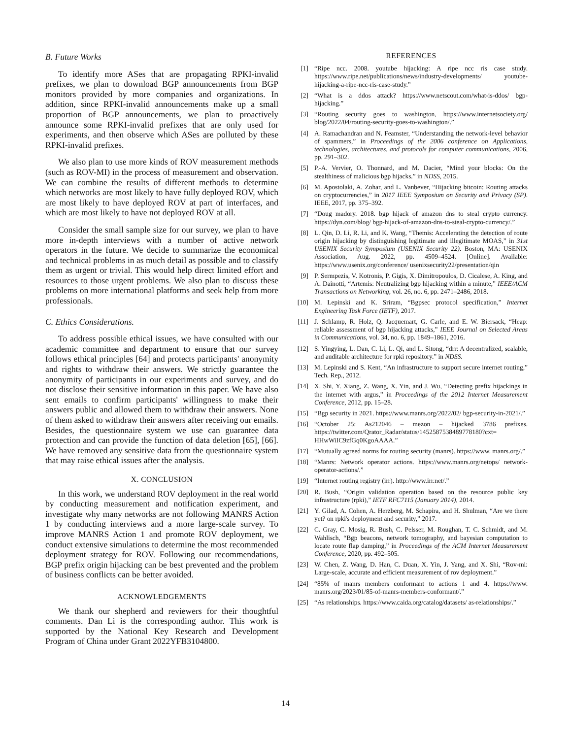B. Future Works
To identify more ASes that are propagating RPKI-invalid prefixes, we plan to download BGP announcements from BGP monitors provided by more companies and organizations. In addition, since RPKI-invalid announcements make up a small proportion of BGP announcements, we plan to proactively announce some RPKI-invalid prefixes that are only used for experiments, and then observe which ASes are polluted by these RPKI-invalid prefixes.
We also plan to use more kinds of ROV measurement methods (such as ROV-MI) in the process of measurement and observation. We can combine the results of different methods to determine which networks are most likely to have fully deployed ROV, which are most likely to have deployed ROV at part of interfaces, and which are most likely to have not deployed ROV at all.
Consider the small sample size for our survey, we plan to have more in-depth interviews with a number of active network operators in the future. We decide to summarize the economical and technical problems in as much detail as possible and to classify them as urgent or trivial. This would help direct limited effort and resources to those urgent problems. We also plan to discuss these problems on more international platforms and seek help from more professionals.
C. Ethics Considerations.
To address possible ethical issues, we have consulted with our academic committee and department to ensure that our survey follows ethical principles [64] and protects participants' anonymity and rights to withdraw their answers. We strictly guarantee the anonymity of participants in our experiments and survey, and do not disclose their sensitive information in this paper. We have also sent emails to confirm participants' willingness to make their answers public and allowed them to withdraw their answers. None of them asked to withdraw their answers after receiving our emails. Besides, the questionnaire system we use can guarantee data protection and can provide the function of data deletion [65], [66]. We have removed any sensitive data from the questionnaire system that may raise ethical issues after the analysis.
X. CONCLUSION
In this work, we understand ROV deployment in the real world by conducting measurement and notification experiment, and investigate why many networks are not following MANRS Action 1 by conducting interviews and a more large-scale survey. To improve MANRS Action 1 and promote ROV deployment, we conduct extensive simulations to determine the most recommended deployment strategy for ROV. Following our recommendations, BGP prefix origin hijacking can be best prevented and the problem of business conflicts can be better avoided.
ACKNOWLEDGEMENTS
We thank our shepherd and reviewers for their thoughtful comments. Dan Li is the corresponding author. This work is supported by the National Key Research and Development Program of China under Grant 2022YFB3104800.
REFERENCES
[1] “Ripe ncc. 2008. youtube hijacking: A ripe ncc ris case study. https://www.ripe.net/publications/news/industry-developments/ youtube-hijacking-a-ripe-ncc-ris-case-study.”
[2] “What is a ddos attack? https://www.netscout.com/what-is-ddos/ bgp-hijacking.”
[3] “Routing security goes to washington, https://www.internetsociety.org/ blog/2022/04/routing-security-goes-to-washington/.”
[4] A. Ramachandran and N. Feamster, “Understanding the network-level behavior of spammers,” in Proceedings of the 2006 conference on Applications, technologies, architectures, and protocols for computer communications, 2006, pp. 291–302.
[5] P.-A. Vervier, O. Thonnard, and M. Dacier, “Mind your blocks: On the stealthiness of malicious bgp hijacks.” in NDSS, 2015.
[6] M. Apostolaki, A. Zohar, and L. Vanbever, “Hijacking bitcoin: Routing attacks on cryptocurrencies,” in 2017 IEEE Symposium on Security and Privacy (SP). IEEE, 2017, pp. 375–392.
[7] “Doug madory. 2018. bgp hijack of amazon dns to steal crypto currency. https://dyn.com/blog/ bgp-hijack-of-amazon-dns-to-steal-crypto-currency/.”
[8] L. Qin, D. Li, R. Li, and K. Wang, “Themis: Accelerating the detection of route origin hijacking by distinguishing legitimate and illegitimate MOAS,” in 31st USENIX Security Symposium (USENIX Security 22). Boston, MA: USENIX Association, Aug. 2022, pp. 4509–4524. [Online]. Available: https://www.usenix.org/conference/ usenixsecurity22/presentation/qin
[9] P. Sermpezis, V. Kotronis, P. Gigis, X. Dimitropoulos, D. Cicalese, A. King, and A. Dainotti, “Artemis: Neutralizing bgp hijacking within a minute,” IEEE/ACM Transactions on Networking, vol. 26, no. 6, pp. 2471–2486, 2018.
[10] M. Lepinski and K. Sriram, “Bgpsec protocol specification,” Internet Engineering Task Force (IETF), 2017.
[11] J. Schlamp, R. Holz, Q. Jacquemart, G. Carle, and E. W. Biersack, “Heap: reliable assessment of bgp hijacking attacks,” IEEE Journal on Selected Areas in Communications, vol. 34, no. 6, pp. 1849–1861, 2016.
[12] S. Yingying, L. Dan, C. Li, L. Qi, and L. Sitong, “drr: A decentralized, scalable, and auditable architecture for rpki repository.” in NDSS.
[13] M. Lepinski and S. Kent, “An infrastructure to support secure internet routing,” Tech. Rep., 2012.
[14] X. Shi, Y. Xiang, Z. Wang, X. Yin, and J. Wu, “Detecting prefix hijackings in the internet with argus,” in Proceedings of the 2012 Internet Measurement Conference, 2012, pp. 15–28.
[15] “Bgp security in 2021. https://www.manrs.org/2022/02/ bgp-security-in-2021/.”
[16] “October 25: As212046 – mezon – hijacked 3786 prefixes. https://twitter.com/Qrator_Radar/status/1452587538489778180?cxt= HHwWiIC9zfGq0KgoAAAA.”
[17] “Mutually agreed norms for routing security (manrs). https://www. manrs.org/.”
[18] “Manrs: Network operator actions. https://www.manrs.org/netops/ network-operator-actions/.”
[19] “Internet routing registry (irr). http://www.irr.net/.”
[20] R. Bush, “Origin validation operation based on the resource public key infrastructure (rpki),” IETF RFC7115 (January 2014), 2014.
[21] Y. Gilad, A. Cohen, A. Herzberg, M. Schapira, and H. Shulman, “Are we there yet? on rpki's deployment and security,” 2017.
[22] C. Gray, C. Mosig, R. Bush, C. Pelsser, M. Roughan, T. C. Schmidt, and M. Wahlisch, “Bgp beacons, network tomography, and bayesian computation to locate route flap damping,” in Proceedings of the ACM Internet Measurement Conference, 2020, pp. 492–505.
[23] W. Chen, Z. Wang, D. Han, C. Duan, X. Yin, J. Yang, and X. Shi, “Rov-mi: Large-scale, accurate and efficient measurement of rov deployment.”
[24] “85% of manrs members conformant to actions 1 and 4. https://www. manrs.org/2023/01/85-of-manrs-members-conformant/.”
[25] “As relationships. https://www.caida.org/catalog/datasets/ as-relationships/.”
14